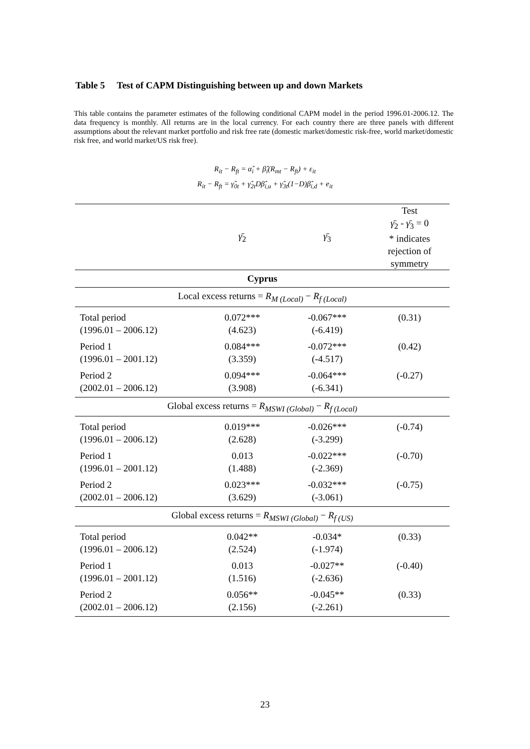Table 5 Test of CAPM Distinguishing between up and down Markets
This table contains the parameter estimates of the following conditional CAPM model in the period 1996.01-2006.12. The data frequency is monthly. All returns are in the local currency. For each country there are three panels with different assumptions about the relevant market portfolio and risk free rate (domestic market/domestic risk-free, world market/domestic risk free, and world market/US risk free).
R<sub>it</sub> − R<sub>ft</sub> = α̂<sub>i</sub> + β̂<sub>i</sub>(R<sub>mt</sub> − R<sub>ft</sub>) + ε<sub>it</sub>
R<sub>it</sub> − R<sub>ft</sub> = γ̂<sub>0t</sub> + γ̂<sub>2t</sub>Dβ̂<sub>i,u</sub> + γ̂<sub>3t</sub>(1−D)β̂<sub>i,d</sub> + e<sub>it</sub>
| | γ̄<sub>2</sub> | γ̄<sub>3</sub> | Test γ̄<sub>2</sub> - γ̄<sub>3</sub> = 0 * indicates rejection of symmetry |
| Cyprus | | | |
| Local excess returns = R<sub>M (Local)</sub> − R<sub>f (Local)</sub> | | | |
| Total period (1996.01 – 2006.12) | 0.072*** (4.623) | -0.067*** (-6.419) | (0.31) |
| Period 1 (1996.01 – 2001.12) | 0.084*** (3.359) | -0.072*** (-4.517) | (0.42) |
| Period 2 (2002.01 – 2006.12) | 0.094*** (3.908) | -0.064*** (-6.341) | (-0.27) |
| Global excess returns = R<sub>MSWI (Global)</sub> − R<sub>f (Local)</sub> | | | |
| Total period (1996.01 – 2006.12) | 0.019*** (2.628) | -0.026*** (-3.299) | (-0.74) |
| Period 1 (1996.01 – 2001.12) | 0.013 (1.488) | -0.022*** (-2.369) | (-0.70) |
| Period 2 (2002.01 – 2006.12) | 0.023*** (3.629) | -0.032*** (-3.061) | (-0.75) |
| Global excess returns = R<sub>MSWI (Global)</sub> − R<sub>f (US)</sub> | | | |
| Total period (1996.01 – 2006.12) | 0.042** (2.524) | -0.034* (-1.974) | (0.33) |
| Period 1 (1996.01 – 2001.12) | 0.013 (1.516) | -0.027** (-2.636) | (-0.40) |
| Period 2 (2002.01 – 2006.12) | 0.056** (2.156) | -0.045** (-2.261) | (0.33) |
23